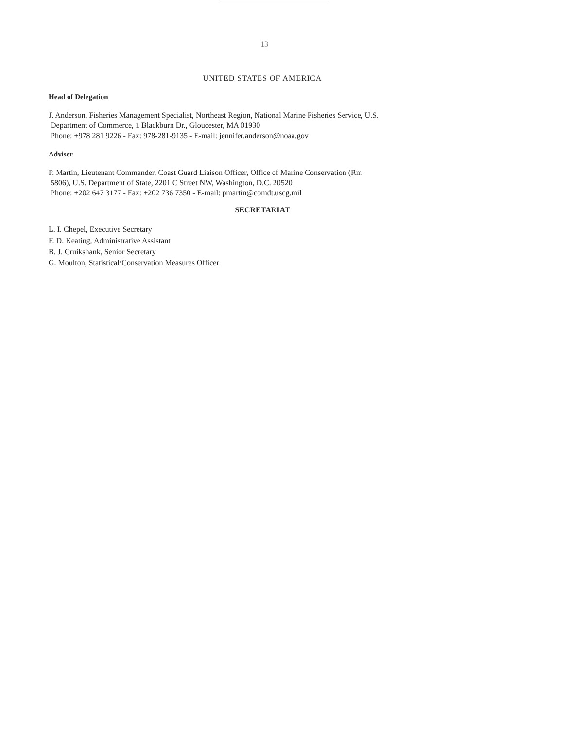13
UNITED STATES OF AMERICA
Head of Delegation
J. Anderson, Fisheries Management Specialist, Northeast Region, National Marine Fisheries Service, U.S.
Department of Commerce, 1 Blackburn Dr., Gloucester, MA 01930
Phone: +978 281 9226 - Fax: 978-281-9135 - E-mail: jennifer.anderson@noaa.gov
Adviser
P. Martin, Lieutenant Commander, Coast Guard Liaison Officer, Office of Marine Conservation (Rm
5806), U.S. Department of State, 2201 C Street NW, Washington, D.C. 20520
Phone: +202 647 3177 - Fax: +202 736 7350 - E-mail: pmartin@comdt.uscg.mil
SECRETARIAT
L. I. Chepel, Executive Secretary
F. D. Keating, Administrative Assistant
B. J. Cruikshank, Senior Secretary
G. Moulton, Statistical/Conservation Measures Officer